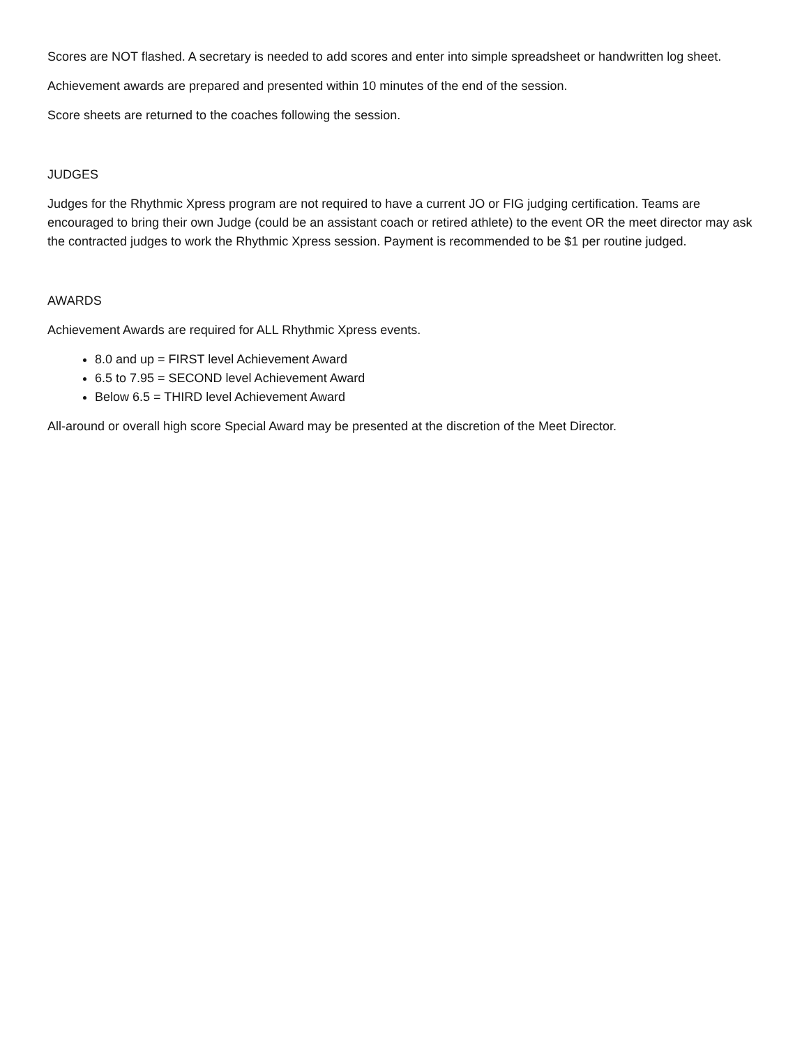Scores are NOT flashed. A secretary is needed to add scores and enter into simple spreadsheet or handwritten log sheet.
Achievement awards are prepared and presented within 10 minutes of the end of the session.
Score sheets are returned to the coaches following the session.
JUDGES
Judges for the Rhythmic Xpress program are not required to have a current JO or FIG judging certification. Teams are encouraged to bring their own Judge (could be an assistant coach or retired athlete) to the event OR the meet director may ask the contracted judges to work the Rhythmic Xpress session. Payment is recommended to be $1 per routine judged.
AWARDS
Achievement Awards are required for ALL Rhythmic Xpress events.
8.0 and up = FIRST level Achievement Award
6.5 to 7.95 = SECOND level Achievement Award
Below 6.5 = THIRD level Achievement Award
All-around or overall high score Special Award may be presented at the discretion of the Meet Director.